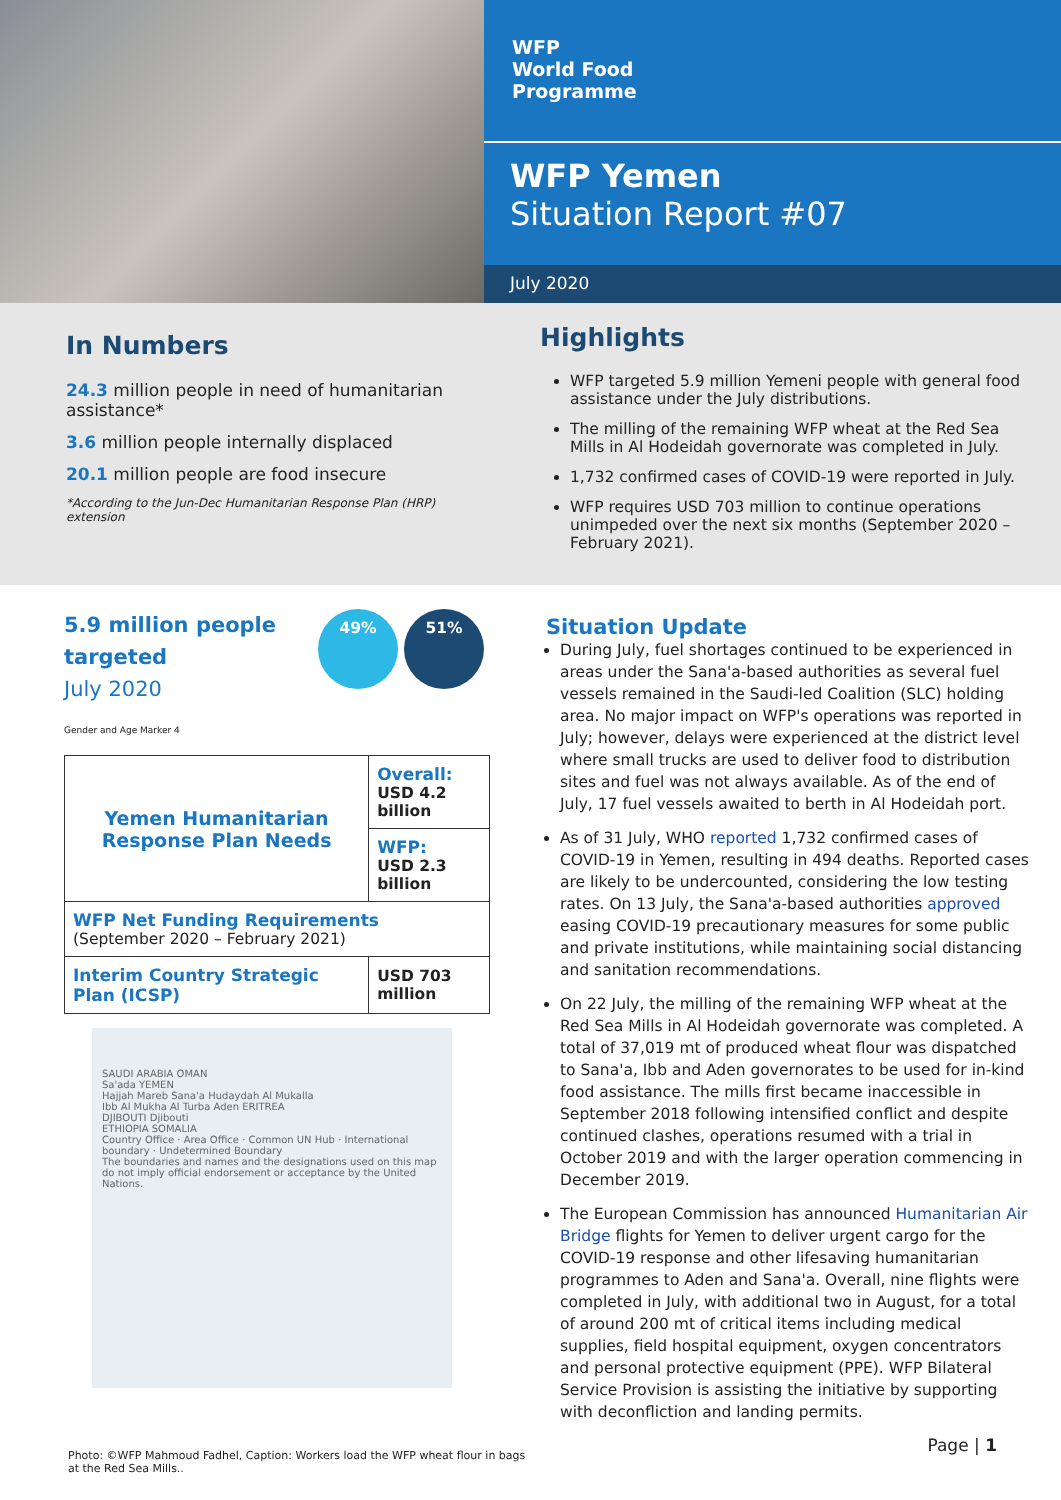WFP
World Food
Programme
WFP Yemen
Situation Report #07
July 2020
In Numbers
24.3 million people in need of humanitarian assistance*
3.6 million people internally displaced
20.1 million people are food insecure
*According to the Jun-Dec Humanitarian Response Plan (HRP) extension
Highlights
WFP targeted 5.9 million Yemeni people with general food assistance under the July distributions.
The milling of the remaining WFP wheat at the Red Sea Mills in Al Hodeidah governorate was completed in July.
1,732 confirmed cases of COVID-19 were reported in July.
WFP requires USD 703 million to continue operations unimpeded over the next six months (September 2020 – February 2021).
5.9 million people
targeted
July 2020
49% 51%
Gender and Age Marker 4
| Yemen Humanitarian Response Plan Needs | Overall: USD 4.2 billion |
| | WFP: USD 2.3 billion |
| WFP Net Funding Requirements (September 2020 – February 2021) | |
| Interim Country Strategic Plan (ICSP) | USD 703 million |
SAUDI ARABIA OMAN
Sa'ada YEMEN
Hajjah Mareb Sana'a Hudaydah Al Mukalla
Ibb Al Mukha Al Turba Aden ERITREA
DJIBOUTI Djibouti
ETHIOPIA SOMALIA
Country Office · Area Office · Common UN Hub · International boundary · Undetermined Boundary
The boundaries and names and the designations used on this map do not imply official endorsement or acceptance by the United Nations.
Situation Update
During July, fuel shortages continued to be experienced in areas under the Sana'a-based authorities as several fuel vessels remained in the Saudi-led Coalition (SLC) holding area. No major impact on WFP's operations was reported in July; however, delays were experienced at the district level where small trucks are used to deliver food to distribution sites and fuel was not always available. As of the end of July, 17 fuel vessels awaited to berth in Al Hodeidah port.
As of 31 July, WHO reported 1,732 confirmed cases of COVID-19 in Yemen, resulting in 494 deaths. Reported cases are likely to be undercounted, considering the low testing rates. On 13 July, the Sana'a-based authorities approved easing COVID-19 precautionary measures for some public and private institutions, while maintaining social distancing and sanitation recommendations.
On 22 July, the milling of the remaining WFP wheat at the Red Sea Mills in Al Hodeidah governorate was completed. A total of 37,019 mt of produced wheat flour was dispatched to Sana'a, Ibb and Aden governorates to be used for in-kind food assistance. The mills first became inaccessible in September 2018 following intensified conflict and despite continued clashes, operations resumed with a trial in October 2019 and with the larger operation commencing in December 2019.
The European Commission has announced Humanitarian Air Bridge flights for Yemen to deliver urgent cargo for the COVID-19 response and other lifesaving humanitarian programmes to Aden and Sana'a. Overall, nine flights were completed in July, with additional two in August, for a total of around 200 mt of critical items including medical supplies, field hospital equipment, oxygen concentrators and personal protective equipment (PPE). WFP Bilateral Service Provision is assisting the initiative by supporting with deconfliction and landing permits.
Photo: ©WFP Mahmoud Fadhel, Caption: Workers load the WFP wheat flour in bags at the Red Sea Mills..
Page | 1